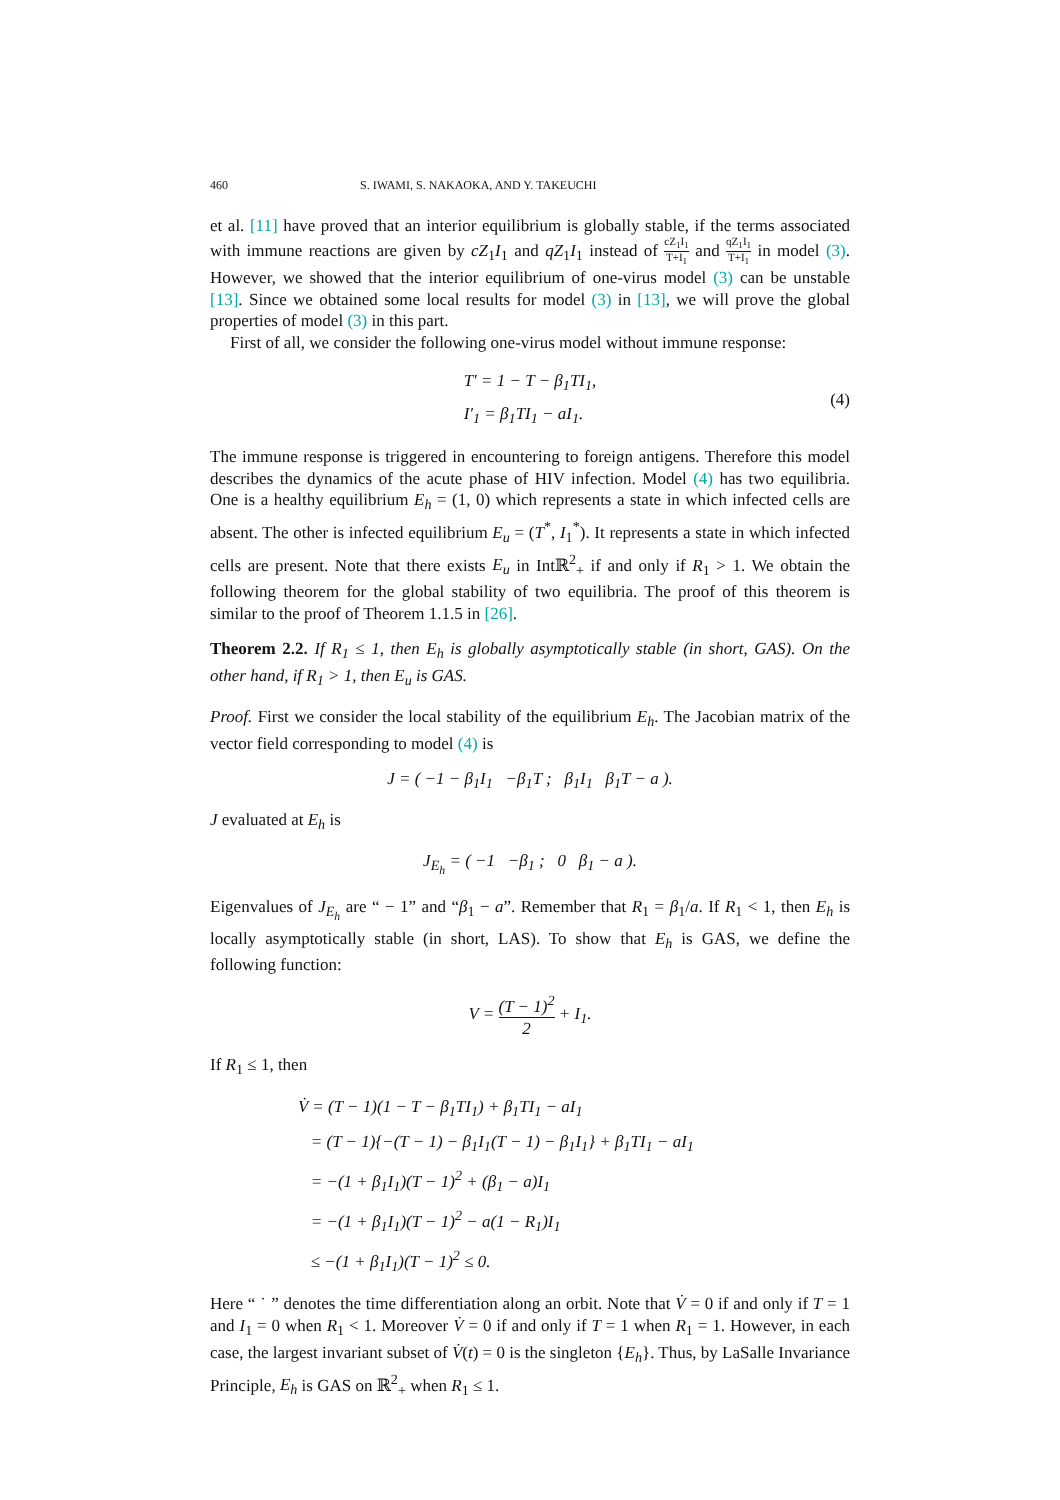460 S. IWAMI, S. NAKAOKA, AND Y. TAKEUCHI
et al. [11] have proved that an interior equilibrium is globally stable, if the terms associated with immune reactions are given by cZ<sub>1</sub>I<sub>1</sub> and qZ<sub>1</sub>I<sub>1</sub> instead of cZ<sub>1</sub>I<sub>1</sub> T+I<sub>1</sub> and qZ<sub>1</sub>I<sub>1</sub> T+I<sub>1</sub> in model (3). However, we showed that the interior equilibrium of one-virus model (3) can be unstable [13]. Since we obtained some local results for model (3) in [13], we will prove the global properties of model (3) in this part.
First of all, we consider the following one-virus model without immune response:
T′ = 1 − T − β<sub>1</sub>TI<sub>1</sub>,
I′<sub>1</sub> = β<sub>1</sub>TI<sub>1</sub> − aI<sub>1</sub>.
(4)
The immune response is triggered in encountering to foreign antigens. Therefore this model describes the dynamics of the acute phase of HIV infection. Model (4) has two equilibria. One is a healthy equilibrium E<sub>h</sub> = (1, 0) which represents a state in which infected cells are absent. The other is infected equilibrium E<sub>u</sub> = (T<sup>*</sup>, I<sub>1</sub><sup>*</sup>). It represents a state in which infected cells are present. Note that there exists E<sub>u</sub> in Intℝ<sup>2</sup><sub>+</sub> if and only if R<sub>1</sub> > 1. We obtain the following theorem for the global stability of two equilibria. The proof of this theorem is similar to the proof of Theorem 1.1.5 in [26].
Theorem 2.2. If R<sub>1</sub> ≤ 1, then E<sub>h</sub> is globally asymptotically stable (in short, GAS). On the other hand, if R<sub>1</sub> > 1, then E<sub>u</sub> is GAS.
Proof. First we consider the local stability of the equilibrium E<sub>h</sub>. The Jacobian matrix of the vector field corresponding to model (4) is
J = ( −1 − β<sub>1</sub>I<sub>1</sub> −β<sub>1</sub>T ; β<sub>1</sub>I<sub>1</sub> β<sub>1</sub>T − a ).
J evaluated at E<sub>h</sub> is
J<sub>E<sub>h</sub></sub> = ( −1 −β<sub>1</sub> ; 0 β<sub>1</sub> − a ).
Eigenvalues of J<sub>E<sub>h</sub></sub> are “ − 1” and “β<sub>1</sub> − a”. Remember that R<sub>1</sub> = β<sub>1</sub>/a. If R<sub>1</sub> < 1, then E<sub>h</sub> is locally asymptotically stable (in short, LAS). To show that E<sub>h</sub> is GAS, we define the following function:
V = (T − 1)<sup>2</sup> 2 + I<sub>1</sub>.
If R<sub>1</sub> ≤ 1, then
V̇ = (T − 1)(1 − T − β<sub>1</sub>TI<sub>1</sub>) + β<sub>1</sub>TI<sub>1</sub> − aI<sub>1</sub>
= (T − 1){−(T − 1) − β<sub>1</sub>I<sub>1</sub>(T − 1) − β<sub>1</sub>I<sub>1</sub>} + β<sub>1</sub>TI<sub>1</sub> − aI<sub>1</sub>
= −(1 + β<sub>1</sub>I<sub>1</sub>)(T − 1)<sup>2</sup> + (β<sub>1</sub> − a)I<sub>1</sub>
= −(1 + β<sub>1</sub>I<sub>1</sub>)(T − 1)<sup>2</sup> − a(1 − R<sub>1</sub>)I<sub>1</sub>
≤ −(1 + β<sub>1</sub>I<sub>1</sub>)(T − 1)<sup>2</sup> ≤ 0.
Here “ ˙ ” denotes the time differentiation along an orbit. Note that V̇ = 0 if and only if T = 1 and I<sub>1</sub> = 0 when R<sub>1</sub> < 1. Moreover V̇ = 0 if and only if T = 1 when R<sub>1</sub> = 1. However, in each case, the largest invariant subset of V̇(t) = 0 is the singleton {E<sub>h</sub>}. Thus, by LaSalle Invariance Principle, E<sub>h</sub> is GAS on ℝ<sup>2</sup><sub>+</sub> when R<sub>1</sub> ≤ 1.